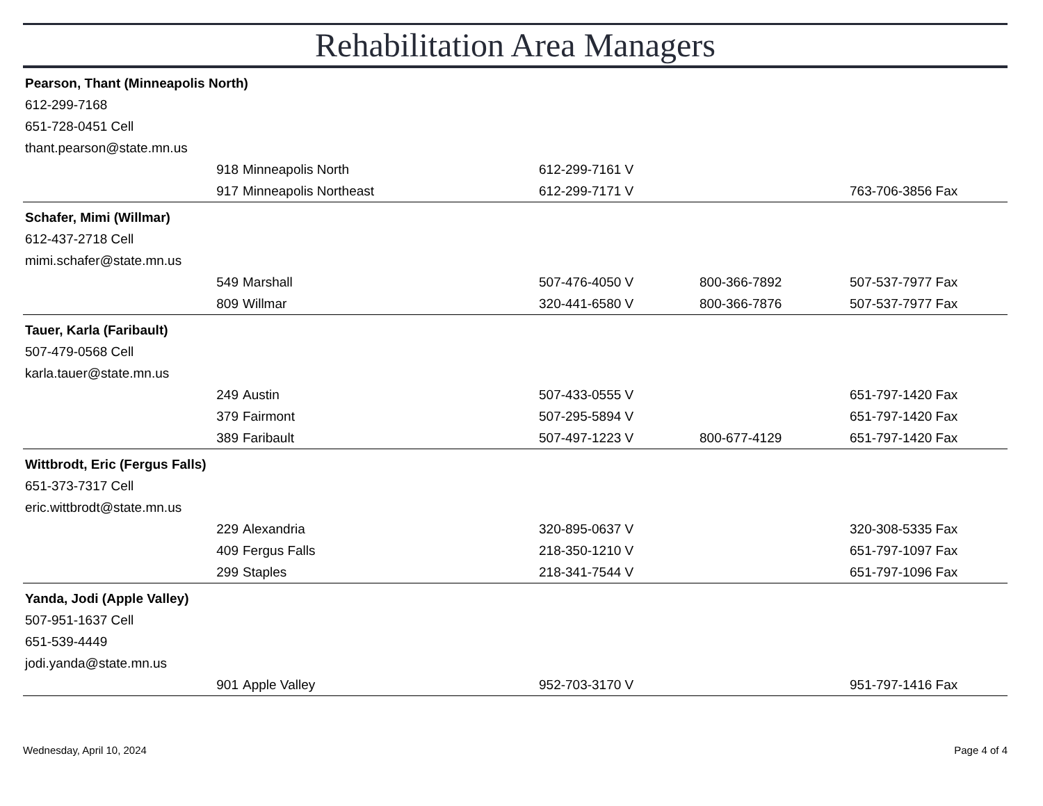Rehabilitation Area Managers
| Pearson, Thant (Minneapolis North) | | | | | |
| 612-299-7168 | | | | | |
| 651-728-0451 Cell | | | | | |
| thant.pearson@state.mn.us | | | | | |
| | 918 | Minneapolis North | 612-299-7161 V | | |
| | 917 | Minneapolis Northeast | 612-299-7171 V | | 763-706-3856 Fax |
| Schafer, Mimi (Willmar) | | | | | |
| 612-437-2718 Cell | | | | | |
| mimi.schafer@state.mn.us | | | | | |
| | 549 | Marshall | 507-476-4050 V | 800-366-7892 | 507-537-7977 Fax |
| | 809 | Willmar | 320-441-6580 V | 800-366-7876 | 507-537-7977 Fax |
| Tauer, Karla (Faribault) | | | | | |
| 507-479-0568 Cell | | | | | |
| karla.tauer@state.mn.us | | | | | |
| | 249 | Austin | 507-433-0555 V | | 651-797-1420 Fax |
| | 379 | Fairmont | 507-295-5894 V | | 651-797-1420 Fax |
| | 389 | Faribault | 507-497-1223 V | 800-677-4129 | 651-797-1420 Fax |
| Wittbrodt, Eric (Fergus Falls) | | | | | |
| 651-373-7317 Cell | | | | | |
| eric.wittbrodt@state.mn.us | | | | | |
| | 229 | Alexandria | 320-895-0637 V | | 320-308-5335 Fax |
| | 409 | Fergus Falls | 218-350-1210 V | | 651-797-1097 Fax |
| | 299 | Staples | 218-341-7544 V | | 651-797-1096 Fax |
| Yanda, Jodi (Apple Valley) | | | | | |
| 507-951-1637 Cell | | | | | |
| 651-539-4449 | | | | | |
| jodi.yanda@state.mn.us | | | | | |
| | 901 | Apple Valley | 952-703-3170 V | | 951-797-1416 Fax |
Wednesday, April 10, 2024 Page 4 of 4